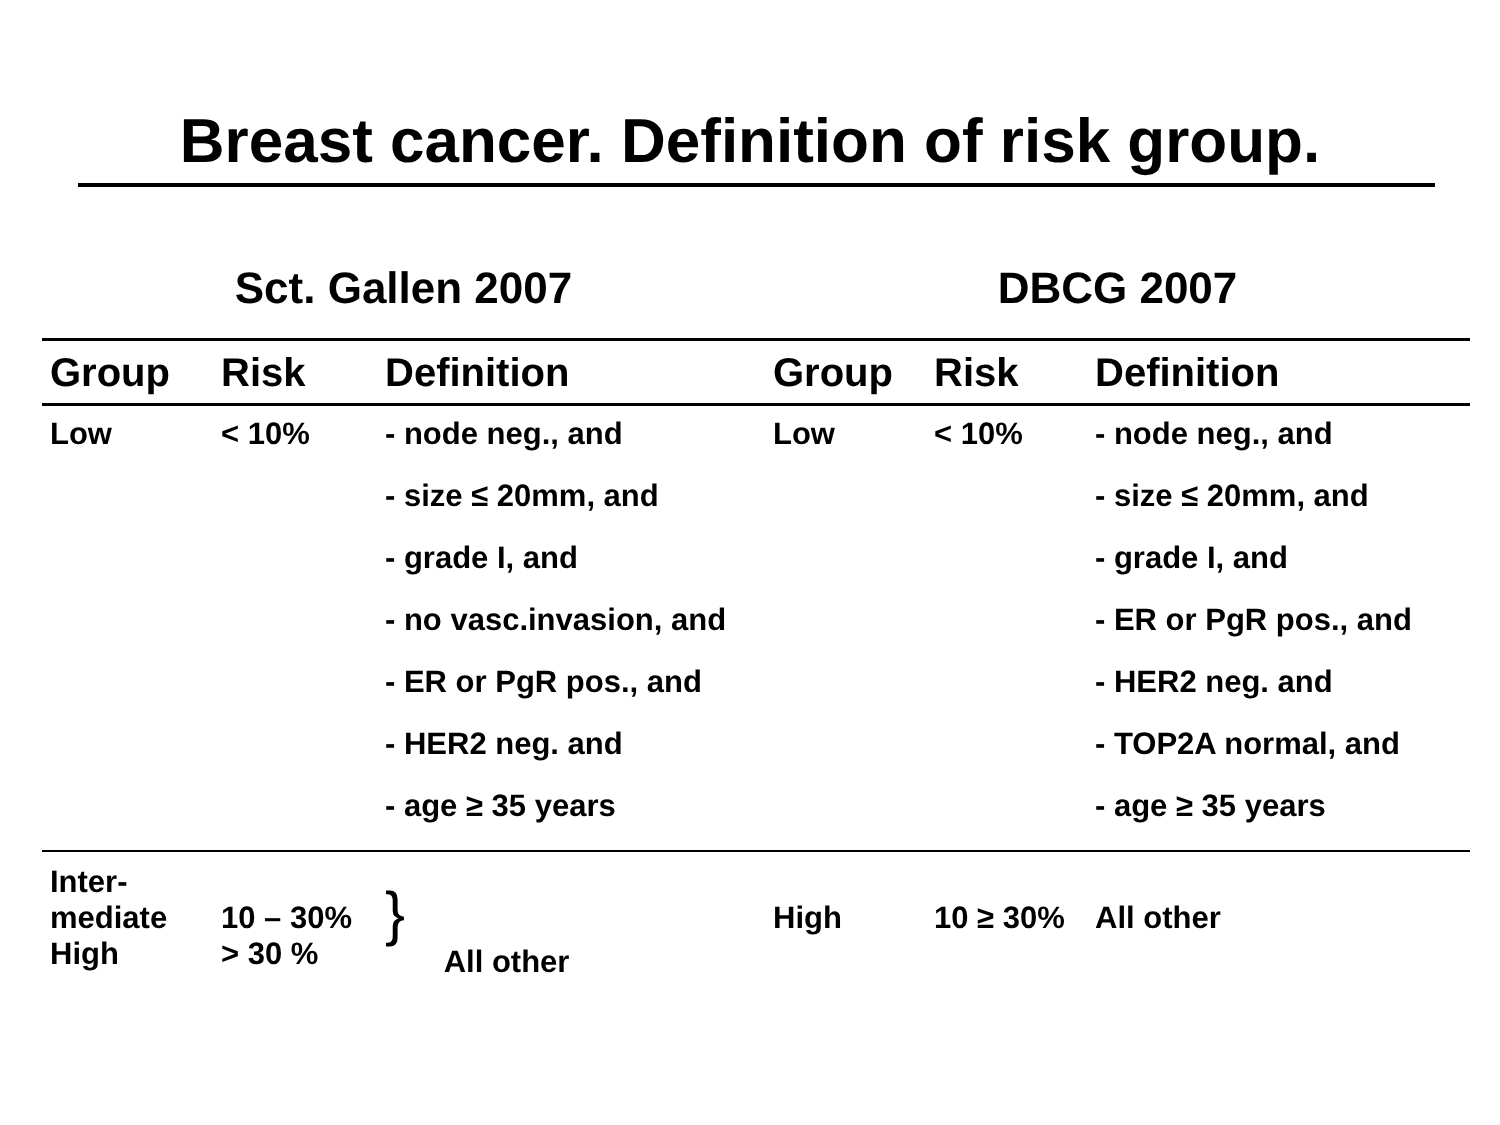Breast cancer. Definition of risk group.
| Sct. Gallen 2007 | | | DBCG 2007 | | |
| --- | --- | --- | --- | --- | --- |
| Group | Risk | Definition | Group | Risk | Definition |
| Low | < 10% | - node neg., and | Low | < 10% | - node neg., and |
| | | - size ≤ 20mm, and | | | - size ≤ 20mm, and |
| | | - grade I, and | | | - grade I, and |
| | | - no vasc.invasion, and | | | - ER or PgR pos., and |
| | | - ER or PgR pos., and | | | - HER2 neg. and |
| | | - HER2 neg. and | | | - TOP2A normal, and |
| | | - age ≥ 35 years | | | - age ≥ 35 years |
| Inter- mediate | 10 – 30% | } All other | High | 10 ≥ 30% | All other |
| High | > 30 % | | | | |